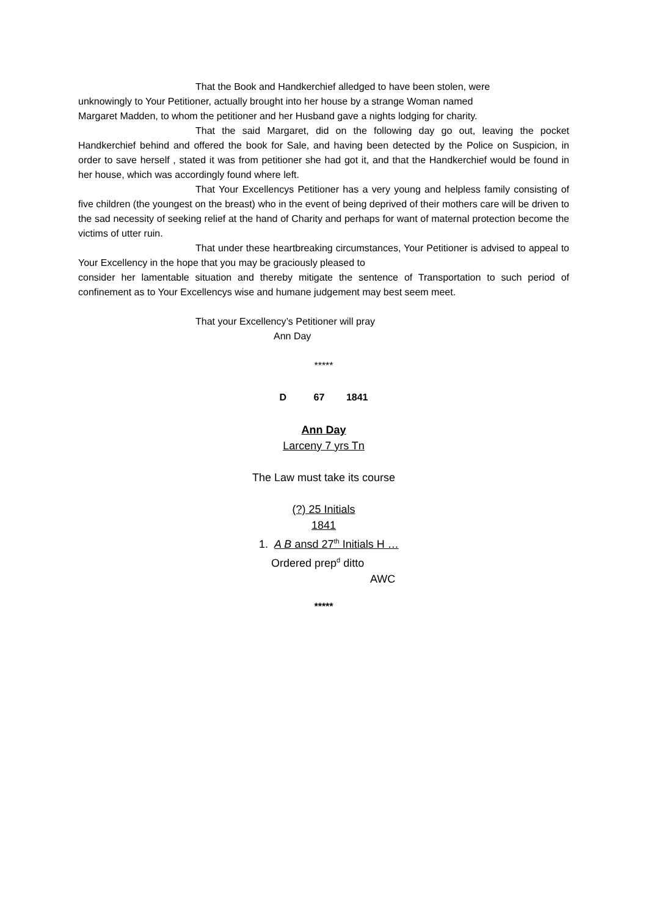That the Book and Handkerchief alledged to have been stolen, were
unknowingly to Your Petitioner, actually brought into her house by a strange Woman named
Margaret Madden, to whom the petitioner and her Husband gave a nights lodging for charity.
That the said Margaret, did on the following day go out, leaving the pocket Handkerchief behind and offered the book for Sale, and having been detected by the Police on Suspicion, in order to save herself , stated it was from petitioner she had got it, and that the Handkerchief would be found in her house, which was accordingly found where left.
That Your Excellencys Petitioner has a very young and helpless family consisting of five children (the youngest on the breast) who in the event of being deprived of their mothers care will be driven to the sad necessity of seeking relief at the hand of Charity and perhaps for want of maternal protection become the victims of utter ruin.
That under these heartbreaking circumstances, Your Petitioner is advised to appeal to Your Excellency in the hope that you may be graciously pleased to
consider her lamentable situation and thereby mitigate the sentence of Transportation to such period of confinement as to Your Excellencys wise and humane judgement may best seem meet.
That your Excellency’s Petitioner will pray
Ann Day
*****
D 67 1841
Ann Day
Larceny 7 yrs Tn
The Law must take its course
(?) 25 Initials
1841
1. A B ansd 27<sup>th</sup> Initials H …
Ordered prep<sup>d</sup> ditto
AWC
*****